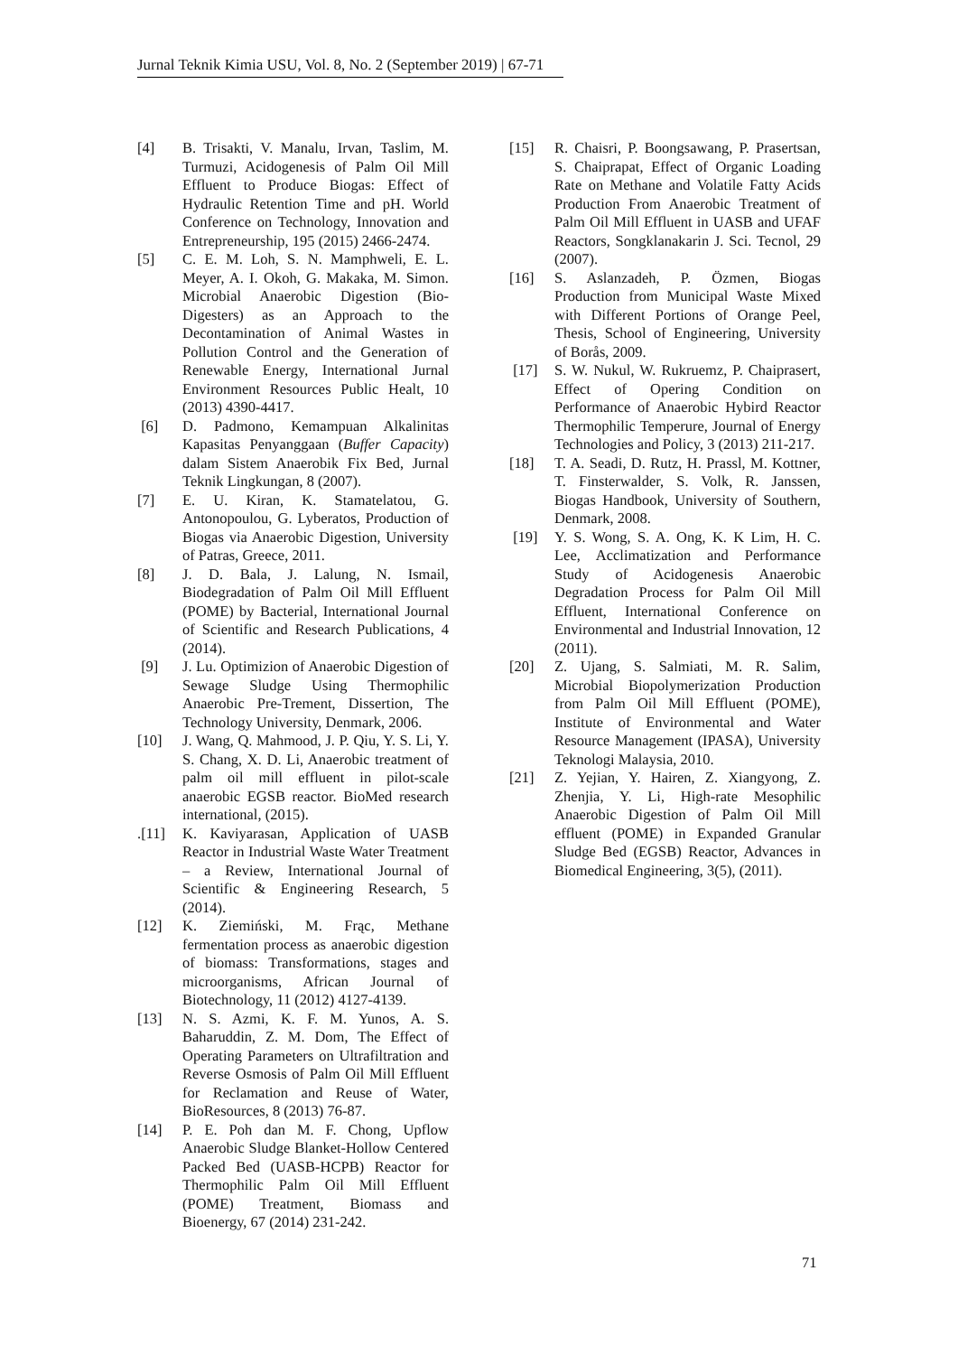Jurnal Teknik Kimia USU, Vol. 8, No. 2 (September 2019) | 67-71
[4] B. Trisakti, V. Manalu, Irvan, Taslim, M. Turmuzi, Acidogenesis of Palm Oil Mill Effluent to Produce Biogas: Effect of Hydraulic Retention Time and pH. World Conference on Technology, Innovation and Entrepreneurship, 195 (2015) 2466-2474.
[5] C. E. M. Loh, S. N. Mamphweli, E. L. Meyer, A. I. Okoh, G. Makaka, M. Simon. Microbial Anaerobic Digestion (Bio-Digesters) as an Approach to the Decontamination of Animal Wastes in Pollution Control and the Generation of Renewable Energy, International Jurnal Environment Resources Public Healt, 10 (2013) 4390-4417.
[6] D. Padmono, Kemampuan Alkalinitas Kapasitas Penyanggaan (Buffer Capacity) dalam Sistem Anaerobik Fix Bed, Jurnal Teknik Lingkungan, 8 (2007).
[7] E. U. Kiran, K. Stamatelatou, G. Antonopoulou, G. Lyberatos, Production of Biogas via Anaerobic Digestion, University of Patras, Greece, 2011.
[8] J. D. Bala, J. Lalung, N. Ismail, Biodegradation of Palm Oil Mill Effluent (POME) by Bacterial, International Journal of Scientific and Research Publications, 4 (2014).
[9] J. Lu. Optimizion of Anaerobic Digestion of Sewage Sludge Using Thermophilic Anaerobic Pre-Trement, Dissertion, The Technology University, Denmark, 2006.
[10] J. Wang, Q. Mahmood, J. P. Qiu, Y. S. Li, Y. S. Chang, X. D. Li, Anaerobic treatment of palm oil mill effluent in pilot-scale anaerobic EGSB reactor. BioMed research international, (2015).
.[11] K. Kaviyarasan, Application of UASB Reactor in Industrial Waste Water Treatment – a Review, International Journal of Scientific & Engineering Research, 5 (2014).
[12] K. Ziemiński, M. Frąc, Methane fermentation process as anaerobic digestion of biomass: Transformations, stages and microorganisms, African Journal of Biotechnology, 11 (2012) 4127-4139.
[13] N. S. Azmi, K. F. M. Yunos, A. S. Baharuddin, Z. M. Dom, The Effect of Operating Parameters on Ultrafiltration and Reverse Osmosis of Palm Oil Mill Effluent for Reclamation and Reuse of Water, BioResources, 8 (2013) 76-87.
[14] P. E. Poh dan M. F. Chong, Upflow Anaerobic Sludge Blanket-Hollow Centered Packed Bed (UASB-HCPB) Reactor for Thermophilic Palm Oil Mill Effluent (POME) Treatment, Biomass and Bioenergy, 67 (2014) 231-242.
[15] R. Chaisri, P. Boongsawang, P. Prasertsan, S. Chaiprapat, Effect of Organic Loading Rate on Methane and Volatile Fatty Acids Production From Anaerobic Treatment of Palm Oil Mill Effluent in UASB and UFAF Reactors, Songklanakarin J. Sci. Tecnol, 29 (2007).
[16] S. Aslanzadeh, P. Özmen, Biogas Production from Municipal Waste Mixed with Different Portions of Orange Peel, Thesis, School of Engineering, University of Borås, 2009.
[17] S. W. Nukul, W. Rukruemz, P. Chaiprasert, Effect of Opering Condition on Performance of Anaerobic Hybird Reactor Thermophilic Temperure, Journal of Energy Technologies and Policy, 3 (2013) 211-217.
[18] T. A. Seadi, D. Rutz, H. Prassl, M. Kottner, T. Finsterwalder, S. Volk, R. Janssen, Biogas Handbook, University of Southern, Denmark, 2008.
[19] Y. S. Wong, S. A. Ong, K. K Lim, H. C. Lee, Acclimatization and Performance Study of Acidogenesis Anaerobic Degradation Process for Palm Oil Mill Effluent, International Conference on Environmental and Industrial Innovation, 12 (2011).
[20] Z. Ujang, S. Salmiati, M. R. Salim, Microbial Biopolymerization Production from Palm Oil Mill Effluent (POME), Institute of Environmental and Water Resource Management (IPASA), University Teknologi Malaysia, 2010.
[21] Z. Yejian, Y. Hairen, Z. Xiangyong, Z. Zhenjia, Y. Li, High-rate Mesophilic Anaerobic Digestion of Palm Oil Mill effluent (POME) in Expanded Granular Sludge Bed (EGSB) Reactor, Advances in Biomedical Engineering, 3(5), (2011).
71